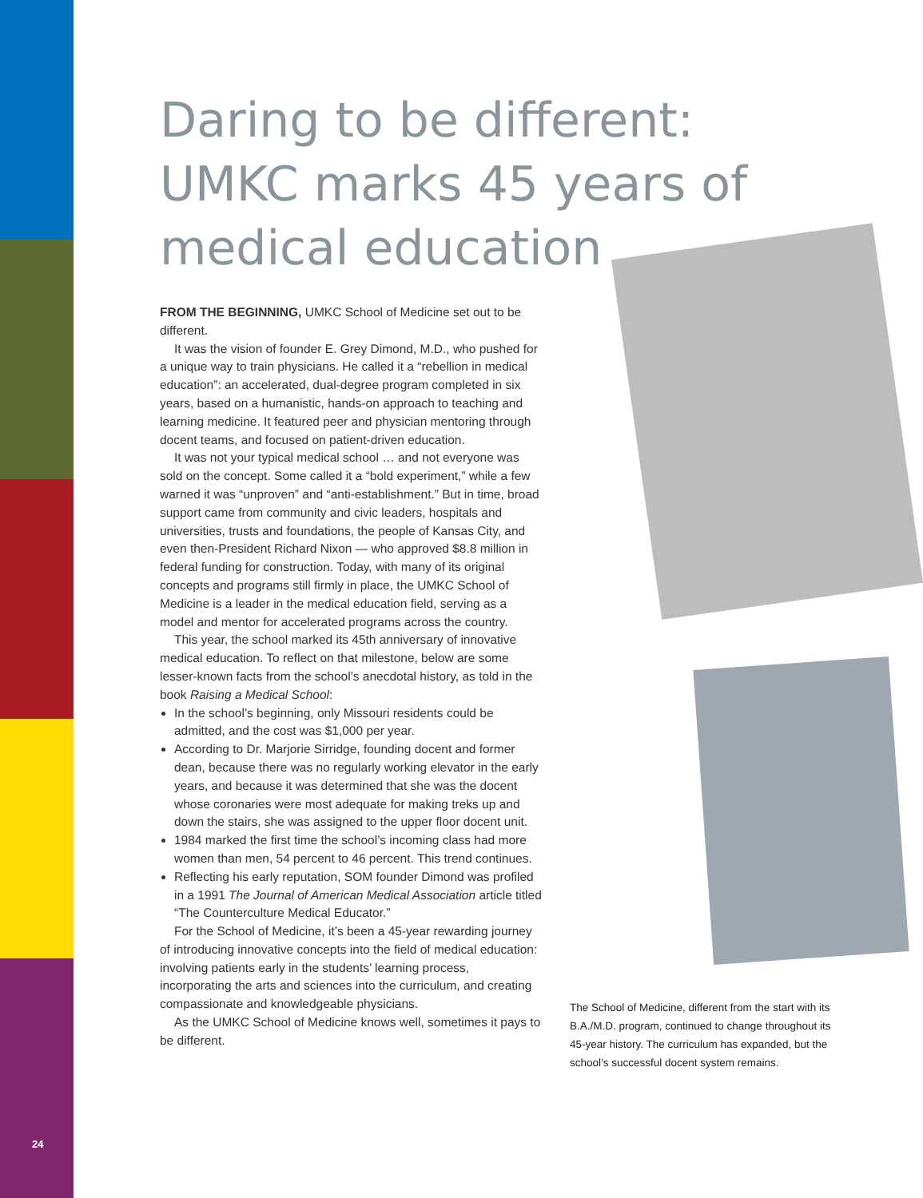Daring to be different: UMKC marks 45 years of medical education
FROM THE BEGINNING, UMKC School of Medicine set out to be different.
It was the vision of founder E. Grey Dimond, M.D., who pushed for a unique way to train physicians. He called it a “rebellion in medical education”: an accelerated, dual-degree program completed in six years, based on a humanistic, hands-on approach to teaching and learning medicine. It featured peer and physician mentoring through docent teams, and focused on patient-driven education.
It was not your typical medical school … and not everyone was sold on the concept. Some called it a “bold experiment,” while a few warned it was “unproven” and “anti-establishment.” But in time, broad support came from community and civic leaders, hospitals and universities, trusts and foundations, the people of Kansas City, and even then-President Richard Nixon — who approved $8.8 million in federal funding for construction. Today, with many of its original concepts and programs still firmly in place, the UMKC School of Medicine is a leader in the medical education field, serving as a model and mentor for accelerated programs across the country.
This year, the school marked its 45th anniversary of innovative medical education. To reflect on that milestone, below are some lesser-known facts from the school’s anecdotal history, as told in the book Raising a Medical School:
In the school’s beginning, only Missouri residents could be admitted, and the cost was $1,000 per year.
According to Dr. Marjorie Sirridge, founding docent and former dean, because there was no regularly working elevator in the early years, and because it was determined that she was the docent whose coronaries were most adequate for making treks up and down the stairs, she was assigned to the upper floor docent unit.
1984 marked the first time the school’s incoming class had more women than men, 54 percent to 46 percent. This trend continues.
Reflecting his early reputation, SOM founder Dimond was profiled in a 1991 The Journal of American Medical Association article titled “The Counterculture Medical Educator.”
For the School of Medicine, it’s been a 45-year rewarding journey of introducing innovative concepts into the field of medical education: involving patients early in the students’ learning process, incorporating the arts and sciences into the curriculum, and creating compassionate and knowledgeable physicians.
As the UMKC School of Medicine knows well, sometimes it pays to be different.
The School of Medicine, different from the start with its B.A./M.D. program, continued to change throughout its 45-year history. The curriculum has expanded, but the school’s successful docent system remains.
24